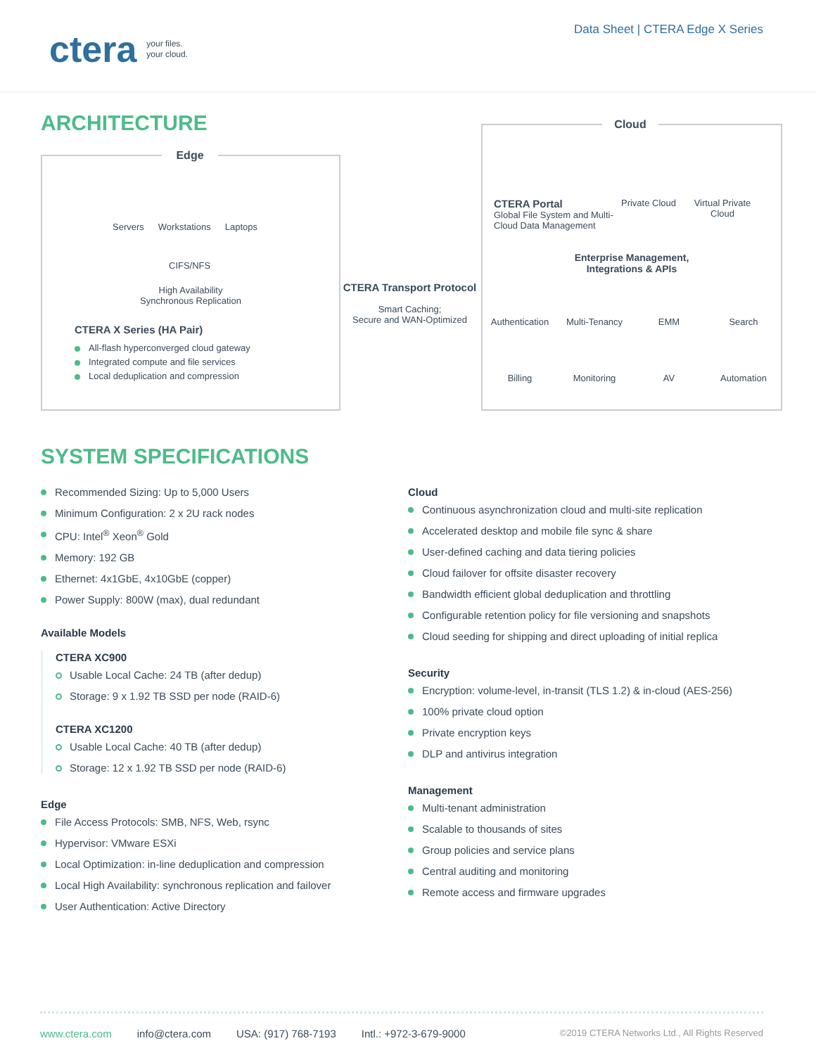ctera your files.
your cloud.
Data Sheet | CTERA Edge X Series
ARCHITECTURE
Edge
Servers Workstations Laptops
CIFS/NFS
High Availability
Synchronous Replication
CTERA X Series (HA Pair)
All-flash hyperconverged cloud gateway
Integrated compute and file services
Local deduplication and compression
CTERA Transport Protocol
Smart Caching;
Secure and WAN-Optimized
Cloud
CTERA Portal
Global File System and Multi-Cloud Data Management
Private Cloud
Virtual Private Cloud
Enterprise Management,
Integrations & APIs
Authentication Multi-Tenancy EMM Search Billing Monitoring AV Automation
SYSTEM SPECIFICATIONS
Recommended Sizing: Up to 5,000 Users
Minimum Configuration: 2 x 2U rack nodes
CPU: Intel<sup>®</sup> Xeon<sup>®</sup> Gold
Memory: 192 GB
Ethernet: 4x1GbE, 4x10GbE (copper)
Power Supply: 800W (max), dual redundant
Available Models
CTERA XC900
Usable Local Cache: 24 TB (after dedup)
Storage: 9 x 1.92 TB SSD per node (RAID-6)
CTERA XC1200
Usable Local Cache: 40 TB (after dedup)
Storage: 12 x 1.92 TB SSD per node (RAID-6)
Edge
File Access Protocols: SMB, NFS, Web, rsync
Hypervisor: VMware ESXi
Local Optimization: in-line deduplication and compression
Local High Availability: synchronous replication and failover
User Authentication: Active Directory
Cloud
Continuous asynchronization cloud and multi-site replication
Accelerated desktop and mobile file sync & share
User-defined caching and data tiering policies
Cloud failover for offsite disaster recovery
Bandwidth efficient global deduplication and throttling
Configurable retention policy for file versioning and snapshots
Cloud seeding for shipping and direct uploading of initial replica
Security
Encryption: volume-level, in-transit (TLS 1.2) & in-cloud (AES-256)
100% private cloud option
Private encryption keys
DLP and antivirus integration
Management
Multi-tenant administration
Scalable to thousands of sites
Group policies and service plans
Central auditing and monitoring
Remote access and firmware upgrades
www.ctera.com info@ctera.com USA: (917) 768-7193 Intl.: +972-3-679-9000 ©2019 CTERA Networks Ltd., All Rights Reserved